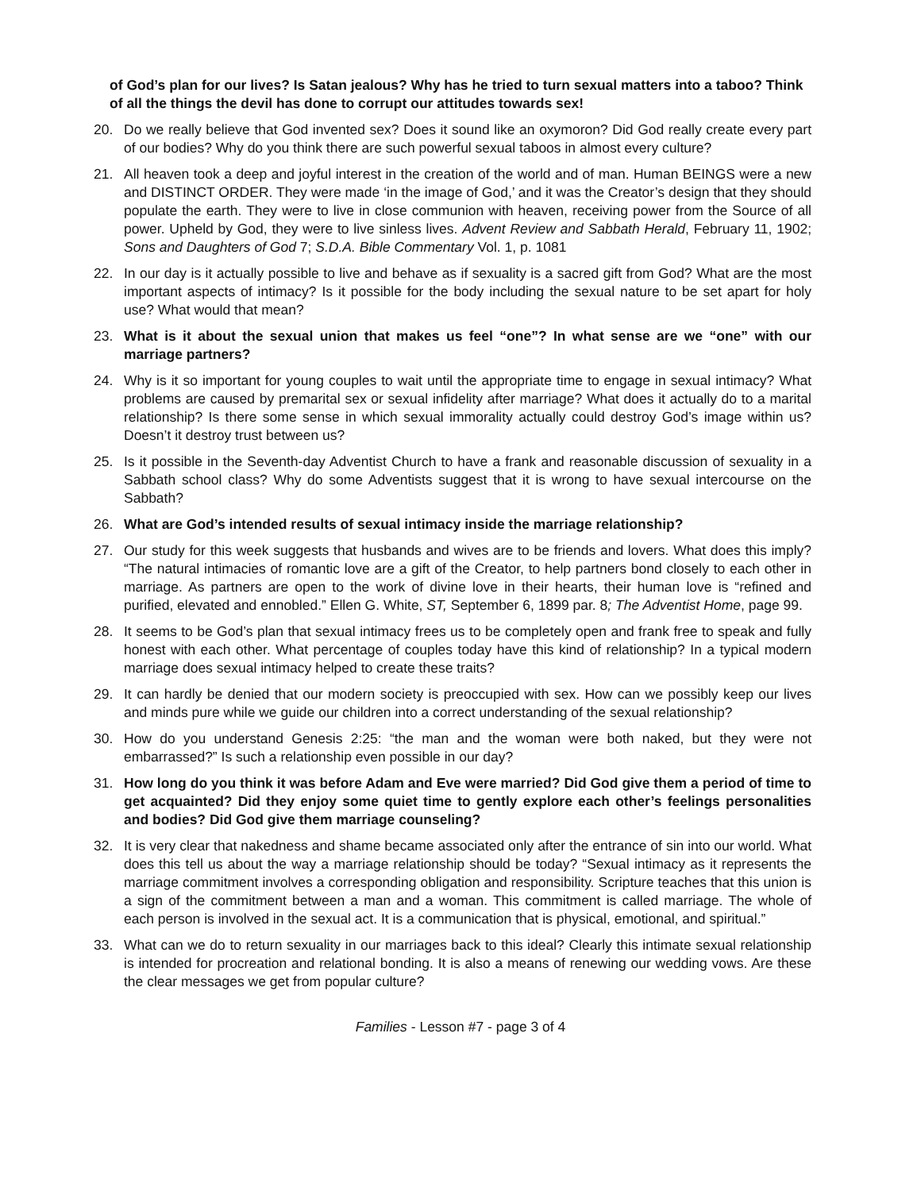of God’s plan for our lives? Is Satan jealous? Why has he tried to turn sexual matters into a taboo? Think of all the things the devil has done to corrupt our attitudes towards sex!
20. Do we really believe that God invented sex? Does it sound like an oxymoron? Did God really create every part of our bodies? Why do you think there are such powerful sexual taboos in almost every culture?
21. All heaven took a deep and joyful interest in the creation of the world and of man. Human BEINGS were a new and DISTINCT ORDER. They were made ‘in the image of God,’ and it was the Creator’s design that they should populate the earth. They were to live in close communion with heaven, receiving power from the Source of all power. Upheld by God, they were to live sinless lives. Advent Review and Sabbath Herald, February 11, 1902; Sons and Daughters of God 7; S.D.A. Bible Commentary Vol. 1, p. 1081
22. In our day is it actually possible to live and behave as if sexuality is a sacred gift from God? What are the most important aspects of intimacy? Is it possible for the body including the sexual nature to be set apart for holy use? What would that mean?
23. What is it about the sexual union that makes us feel “one”? In what sense are we “one” with our marriage partners?
24. Why is it so important for young couples to wait until the appropriate time to engage in sexual intimacy? What problems are caused by premarital sex or sexual infidelity after marriage? What does it actually do to a marital relationship? Is there some sense in which sexual immorality actually could destroy God’s image within us? Doesn’t it destroy trust between us?
25. Is it possible in the Seventh-day Adventist Church to have a frank and reasonable discussion of sexuality in a Sabbath school class? Why do some Adventists suggest that it is wrong to have sexual intercourse on the Sabbath?
26. What are God’s intended results of sexual intimacy inside the marriage relationship?
27. Our study for this week suggests that husbands and wives are to be friends and lovers. What does this imply? “The natural intimacies of romantic love are a gift of the Creator, to help partners bond closely to each other in marriage. As partners are open to the work of divine love in their hearts, their human love is “refined and purified, elevated and ennobled.” Ellen G. White, ST, September 6, 1899 par. 8; The Adventist Home, page 99.
28. It seems to be God’s plan that sexual intimacy frees us to be completely open and frank free to speak and fully honest with each other. What percentage of couples today have this kind of relationship? In a typical modern marriage does sexual intimacy helped to create these traits?
29. It can hardly be denied that our modern society is preoccupied with sex. How can we possibly keep our lives and minds pure while we guide our children into a correct understanding of the sexual relationship?
30. How do you understand Genesis 2:25: “the man and the woman were both naked, but they were not embarrassed?” Is such a relationship even possible in our day?
31. How long do you think it was before Adam and Eve were married? Did God give them a period of time to get acquainted? Did they enjoy some quiet time to gently explore each other’s feelings personalities and bodies? Did God give them marriage counseling?
32. It is very clear that nakedness and shame became associated only after the entrance of sin into our world. What does this tell us about the way a marriage relationship should be today? “Sexual intimacy as it represents the marriage commitment involves a corresponding obligation and responsibility. Scripture teaches that this union is a sign of the commitment between a man and a woman. This commitment is called marriage. The whole of each person is involved in the sexual act. It is a communication that is physical, emotional, and spiritual.”
33. What can we do to return sexuality in our marriages back to this ideal? Clearly this intimate sexual relationship is intended for procreation and relational bonding. It is also a means of renewing our wedding vows. Are these the clear messages we get from popular culture?
Families - Lesson #7 - page 3 of 4